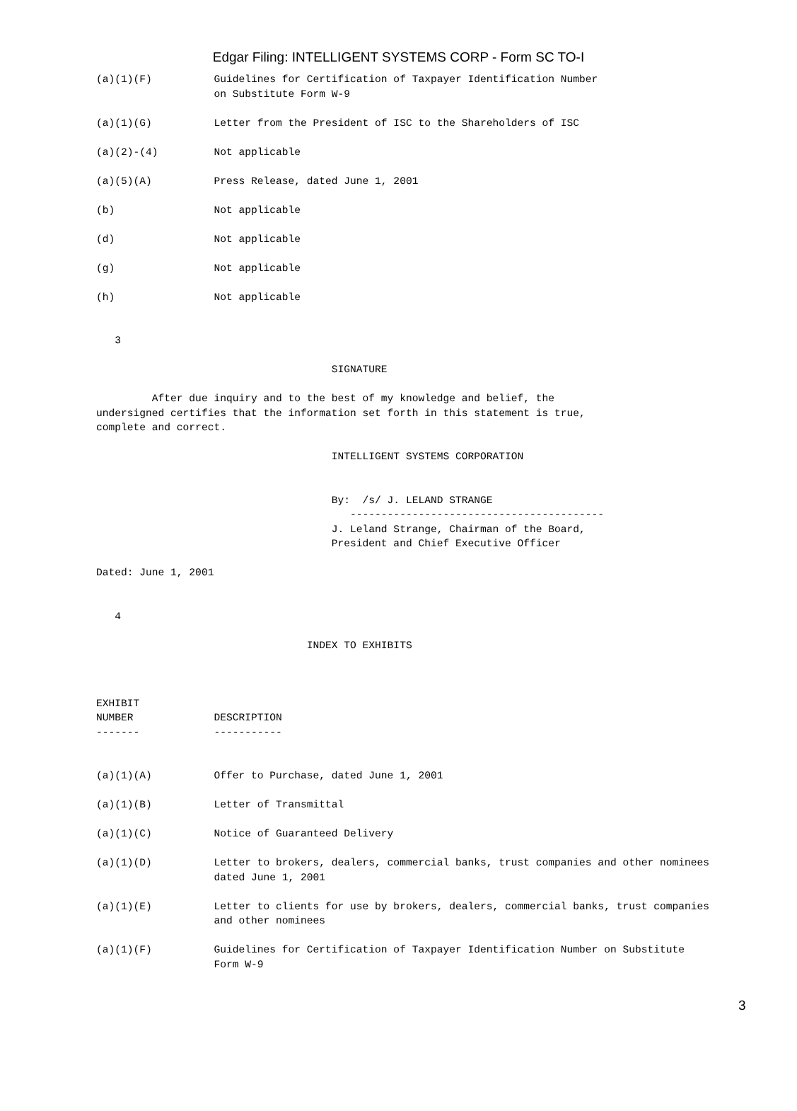Edgar Filing: INTELLIGENT SYSTEMS CORP - Form SC TO-I
(a)(1)(F)          Guidelines for Certification of Taxpayer Identification Number
                   on Substitute Form W-9

(a)(1)(G)          Letter from the President of ISC to the Shareholders of ISC

(a)(2)-(4)         Not applicable

(a)(5)(A)          Press Release, dated June 1, 2001

(b)                Not applicable

(d)                Not applicable

(g)                Not applicable

(h)                Not applicable


   3

                                      SIGNATURE

         After due inquiry and to the best of my knowledge and belief, the
undersigned certifies that the information set forth in this statement is true,
complete and correct.

                                      INTELLIGENT SYSTEMS CORPORATION


                                      By:  /s/ J. LELAND STRANGE
                                         -----------------------------------------
                                      J. Leland Strange, Chairman of the Board,
                                      President and Chief Executive Officer

Dated: June 1, 2001


   4

                                  INDEX TO EXHIBITS



EXHIBIT
NUMBER             DESCRIPTION
-------            -----------


(a)(1)(A)          Offer to Purchase, dated June 1, 2001

(a)(1)(B)          Letter of Transmittal

(a)(1)(C)          Notice of Guaranteed Delivery

(a)(1)(D)          Letter to brokers, dealers, commercial banks, trust companies and other nominees
                   dated June 1, 2001

(a)(1)(E)          Letter to clients for use by brokers, dealers, commercial banks, trust companies
                   and other nominees

(a)(1)(F)          Guidelines for Certification of Taxpayer Identification Number on Substitute
                   Form W-9
3